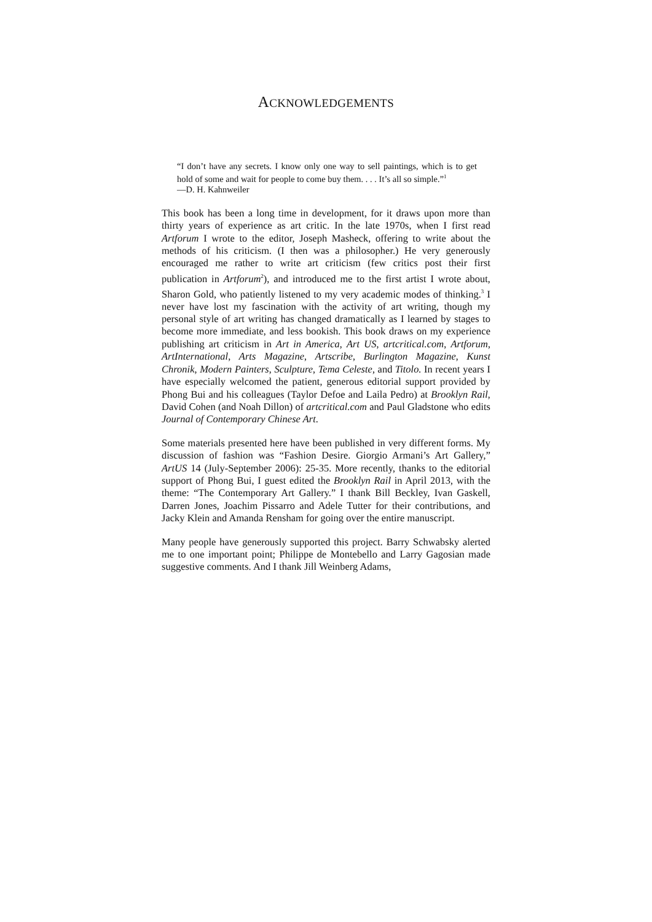ACKNOWLEDGEMENTS
“I don’t have any secrets. I know only one way to sell paintings, which is to get hold of some and wait for people to come buy them. . . . It’s all so simple.”<sup>1</sup>
—D. H. Kahnweiler
This book has been a long time in development, for it draws upon more than thirty years of experience as art critic. In the late 1970s, when I first read Artforum I wrote to the editor, Joseph Masheck, offering to write about the methods of his criticism. (I then was a philosopher.) He very generously encouraged me rather to write art criticism (few critics post their first publication in Artforum<sup>2</sup>), and introduced me to the first artist I wrote about, Sharon Gold, who patiently listened to my very academic modes of thinking.<sup>3</sup> I never have lost my fascination with the activity of art writing, though my personal style of art writing has changed dramatically as I learned by stages to become more immediate, and less bookish. This book draws on my experience publishing art criticism in Art in America, Art US, artcritical.com, Artforum, ArtInternational, Arts Magazine, Artscribe, Burlington Magazine, Kunst Chronik, Modern Painters, Sculpture, Tema Celeste, and Titolo. In recent years I have especially welcomed the patient, generous editorial support provided by Phong Bui and his colleagues (Taylor Defoe and Laila Pedro) at Brooklyn Rail, David Cohen (and Noah Dillon) of artcritical.com and Paul Gladstone who edits Journal of Contemporary Chinese Art.
Some materials presented here have been published in very different forms. My discussion of fashion was “Fashion Desire. Giorgio Armani’s Art Gallery,” ArtUS 14 (July-September 2006): 25-35. More recently, thanks to the editorial support of Phong Bui, I guest edited the Brooklyn Rail in April 2013, with the theme: “The Contemporary Art Gallery.” I thank Bill Beckley, Ivan Gaskell, Darren Jones, Joachim Pissarro and Adele Tutter for their contributions, and Jacky Klein and Amanda Rensham for going over the entire manuscript.
Many people have generously supported this project. Barry Schwabsky alerted me to one important point; Philippe de Montebello and Larry Gagosian made suggestive comments. And I thank Jill Weinberg Adams,